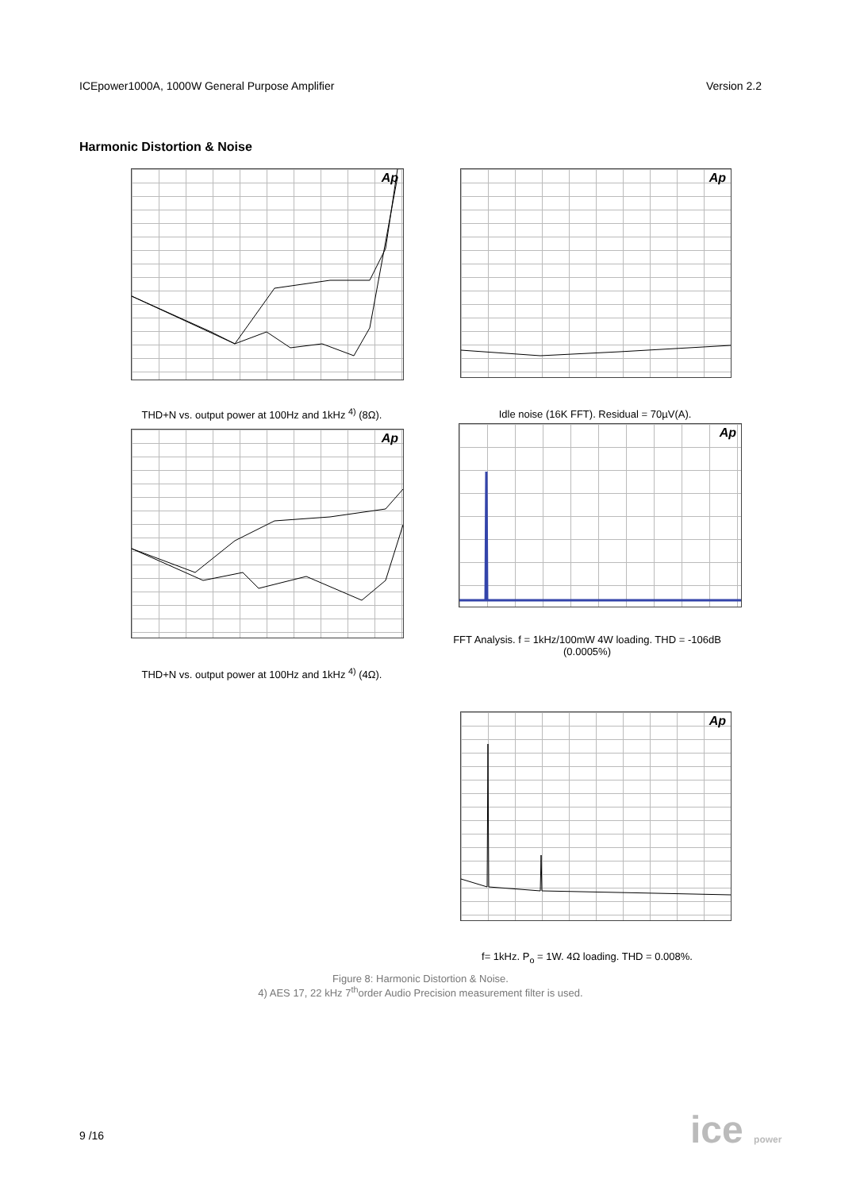ICEpower1000A, 1000W General Purpose Amplifier Version 2.2
Harmonic Distortion & Noise
Ap
THD+N vs. output power at 100Hz and 1kHz <sup>4)</sup> (8Ω).
Ap
Idle noise (16K FFT). Residual = 70µV(A).
Ap
THD+N vs. output power at 100Hz and 1kHz <sup>4)</sup> (4Ω).
Ap
FFT Analysis. f = 1kHz/100mW 4W loading. THD = -106dB
(0.0005%)
Ap
f= 1kHz. P<sub>o</sub> = 1W. 4Ω loading. THD = 0.008%.
Figure 8: Harmonic Distortion & Noise.
4) AES 17, 22 kHz 7<sup>th</sup>order Audio Precision measurement filter is used.
9 /16 ice power